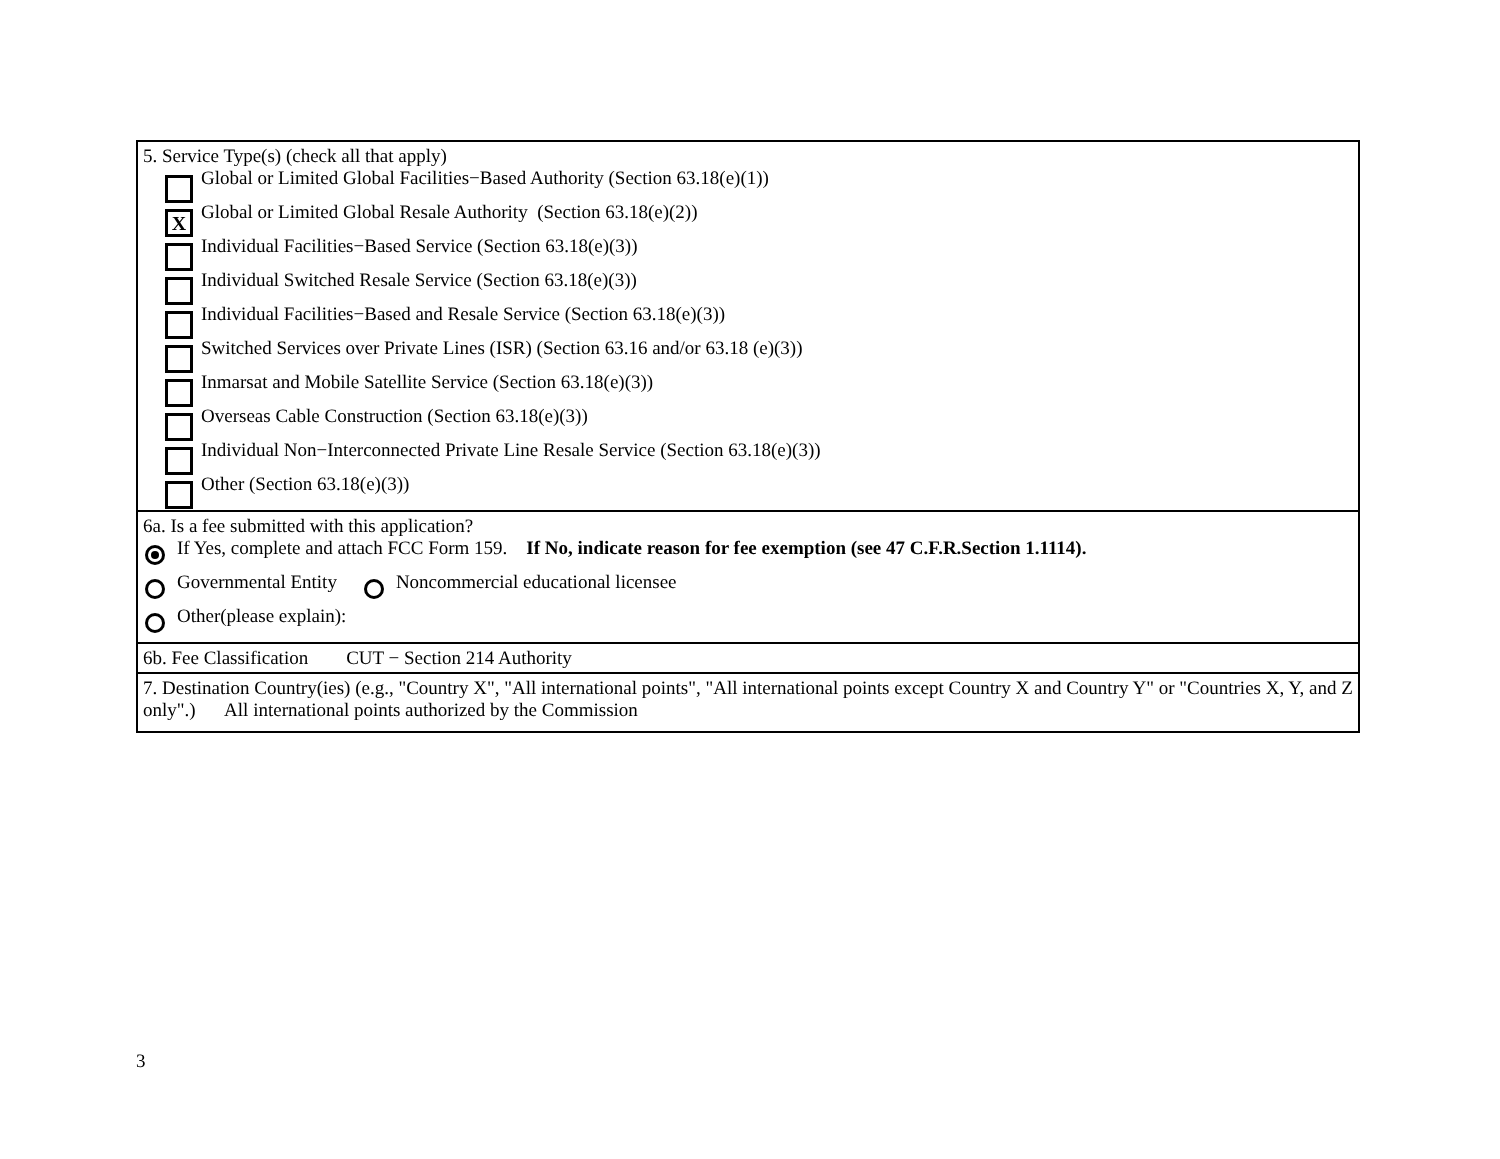5. Service Type(s) (check all that apply)
Global or Limited Global Facilities−Based Authority (Section 63.18(e)(1))
X Global or Limited Global Resale Authority (Section 63.18(e)(2))
Individual Facilities−Based Service (Section 63.18(e)(3))
Individual Switched Resale Service (Section 63.18(e)(3))
Individual Facilities−Based and Resale Service (Section 63.18(e)(3))
Switched Services over Private Lines (ISR) (Section 63.16 and/or 63.18 (e)(3))
Inmarsat and Mobile Satellite Service (Section 63.18(e)(3))
Overseas Cable Construction (Section 63.18(e)(3))
Individual Non−Interconnected Private Line Resale Service (Section 63.18(e)(3))
Other (Section 63.18(e)(3))
6a. Is a fee submitted with this application?
If Yes, complete and attach FCC Form 159. If No, indicate reason for fee exemption (see 47 C.F.R.Section 1.1114).
Governmental Entity Noncommercial educational licensee
Other(please explain):
6b. Fee Classification CUT − Section 214 Authority
7. Destination Country(ies) (e.g., "Country X", "All international points", "All international points except Country X and Country Y" or "Countries X, Y, and Z only".) All international points authorized by the Commission
3